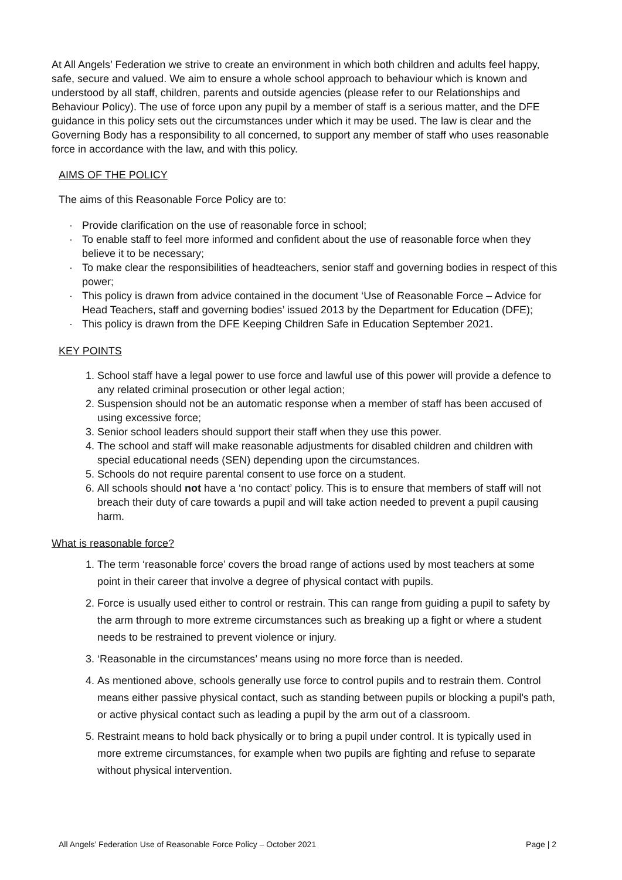At All Angels’ Federation we strive to create an environment in which both children and adults feel happy, safe, secure and valued. We aim to ensure a whole school approach to behaviour which is known and understood by all staff, children, parents and outside agencies (please refer to our Relationships and Behaviour Policy). The use of force upon any pupil by a member of staff is a serious matter, and the DFE guidance in this policy sets out the circumstances under which it may be used. The law is clear and the Governing Body has a responsibility to all concerned, to support any member of staff who uses reasonable force in accordance with the law, and with this policy.
AIMS OF THE POLICY
The aims of this Reasonable Force Policy are to:
· Provide clarification on the use of reasonable force in school;
· To enable staff to feel more informed and confident about the use of reasonable force when they believe it to be necessary;
· To make clear the responsibilities of headteachers, senior staff and governing bodies in respect of this power;
· This policy is drawn from advice contained in the document ‘Use of Reasonable Force – Advice for Head Teachers, staff and governing bodies’ issued 2013 by the Department for Education (DFE);
· This policy is drawn from the DFE Keeping Children Safe in Education September 2021.
KEY POINTS
1. School staff have a legal power to use force and lawful use of this power will provide a defence to any related criminal prosecution or other legal action;
2. Suspension should not be an automatic response when a member of staff has been accused of using excessive force;
3. Senior school leaders should support their staff when they use this power.
4. The school and staff will make reasonable adjustments for disabled children and children with special educational needs (SEN) depending upon the circumstances.
5. Schools do not require parental consent to use force on a student.
6. All schools should not have a ‘no contact’ policy. This is to ensure that members of staff will not breach their duty of care towards a pupil and will take action needed to prevent a pupil causing harm.
What is reasonable force?
1. The term ‘reasonable force’ covers the broad range of actions used by most teachers at some point in their career that involve a degree of physical contact with pupils.
2. Force is usually used either to control or restrain. This can range from guiding a pupil to safety by the arm through to more extreme circumstances such as breaking up a fight or where a student needs to be restrained to prevent violence or injury.
3. ‘Reasonable in the circumstances’ means using no more force than is needed.
4. As mentioned above, schools generally use force to control pupils and to restrain them. Control means either passive physical contact, such as standing between pupils or blocking a pupil's path, or active physical contact such as leading a pupil by the arm out of a classroom.
5. Restraint means to hold back physically or to bring a pupil under control. It is typically used in more extreme circumstances, for example when two pupils are fighting and refuse to separate without physical intervention.
All Angels’ Federation Use of Reasonable Force Policy – October 2021 Page | 2